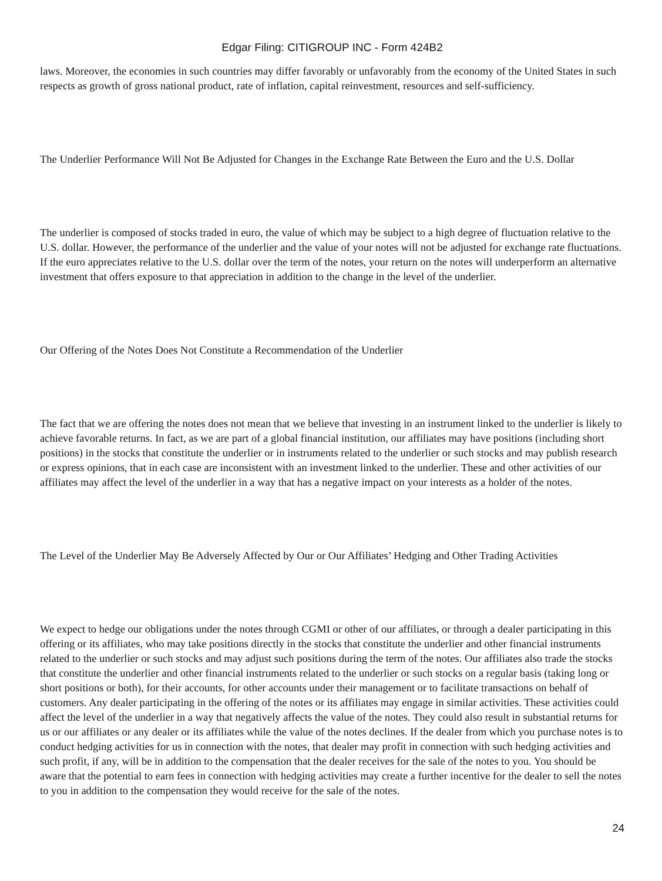Edgar Filing: CITIGROUP INC - Form 424B2
laws. Moreover, the economies in such countries may differ favorably or unfavorably from the economy of the United States in such respects as growth of gross national product, rate of inflation, capital reinvestment, resources and self-sufficiency.
The Underlier Performance Will Not Be Adjusted for Changes in the Exchange Rate Between the Euro and the U.S. Dollar
The underlier is composed of stocks traded in euro, the value of which may be subject to a high degree of fluctuation relative to the U.S. dollar. However, the performance of the underlier and the value of your notes will not be adjusted for exchange rate fluctuations. If the euro appreciates relative to the U.S. dollar over the term of the notes, your return on the notes will underperform an alternative investment that offers exposure to that appreciation in addition to the change in the level of the underlier.
Our Offering of the Notes Does Not Constitute a Recommendation of the Underlier
The fact that we are offering the notes does not mean that we believe that investing in an instrument linked to the underlier is likely to achieve favorable returns. In fact, as we are part of a global financial institution, our affiliates may have positions (including short positions) in the stocks that constitute the underlier or in instruments related to the underlier or such stocks and may publish research or express opinions, that in each case are inconsistent with an investment linked to the underlier. These and other activities of our affiliates may affect the level of the underlier in a way that has a negative impact on your interests as a holder of the notes.
The Level of the Underlier May Be Adversely Affected by Our or Our Affiliates’ Hedging and Other Trading Activities
We expect to hedge our obligations under the notes through CGMI or other of our affiliates, or through a dealer participating in this offering or its affiliates, who may take positions directly in the stocks that constitute the underlier and other financial instruments related to the underlier or such stocks and may adjust such positions during the term of the notes. Our affiliates also trade the stocks that constitute the underlier and other financial instruments related to the underlier or such stocks on a regular basis (taking long or short positions or both), for their accounts, for other accounts under their management or to facilitate transactions on behalf of customers. Any dealer participating in the offering of the notes or its affiliates may engage in similar activities. These activities could affect the level of the underlier in a way that negatively affects the value of the notes. They could also result in substantial returns for us or our affiliates or any dealer or its affiliates while the value of the notes declines. If the dealer from which you purchase notes is to conduct hedging activities for us in connection with the notes, that dealer may profit in connection with such hedging activities and such profit, if any, will be in addition to the compensation that the dealer receives for the sale of the notes to you. You should be aware that the potential to earn fees in connection with hedging activities may create a further incentive for the dealer to sell the notes to you in addition to the compensation they would receive for the sale of the notes.
24